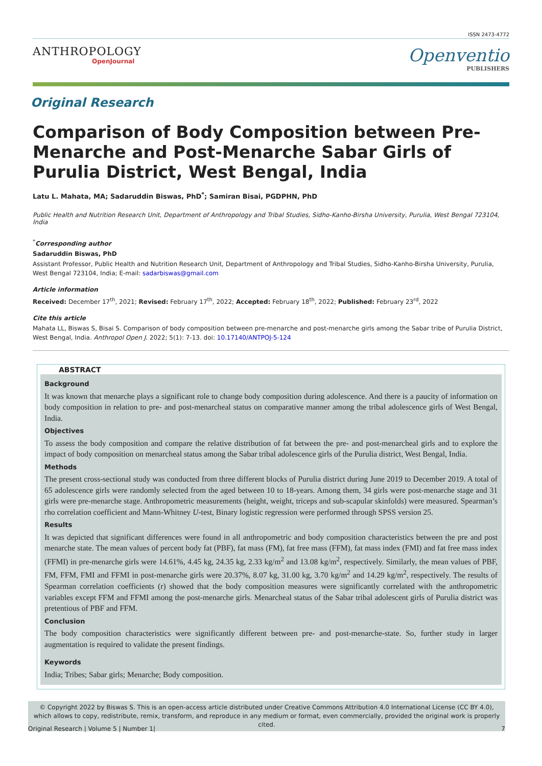ISSN 2473-4772
ANTHROPOLOGY
OpenJournal
Openventio
PUBLISHERS
Original Research
Comparison of Body Composition between Pre-Menarche and Post-Menarche Sabar Girls of Purulia District, West Bengal, India
Latu L. Mahata, MA; Sadaruddin Biswas, PhD<sup>*</sup>; Samiran Bisai, PGDPHN, PhD
Public Health and Nutrition Research Unit, Department of Anthropology and Tribal Studies, Sidho-Kanho-Birsha University, Purulia, West Bengal 723104, India
<sup>*</sup> Corresponding author
Sadaruddin Biswas, PhD
Assistant Professor, Public Health and Nutrition Research Unit, Department of Anthropology and Tribal Studies, Sidho-Kanho-Birsha University, Purulia, West Bengal 723104, India; E-mail: sadarbiswas@gmail.com
Article information
Received: December 17<sup>th</sup>, 2021; Revised: February 17<sup>th</sup>, 2022; Accepted: February 18<sup>th</sup>, 2022; Published: February 23<sup>rd</sup>, 2022
Cite this article
Mahata LL, Biswas S, Bisai S. Comparison of body composition between pre-menarche and post-menarche girls among the Sabar tribe of Purulia District, West Bengal, India. Anthropol Open J. 2022; 5(1): 7-13. doi: 10.17140/ANTPOJ-5-124
ABSTRACT
Background
It was known that menarche plays a significant role to change body composition during adolescence. And there is a paucity of information on body composition in relation to pre- and post-menarcheal status on comparative manner among the tribal adolescence girls of West Bengal, India.
Objectives
To assess the body composition and compare the relative distribution of fat between the pre- and post-menarcheal girls and to explore the impact of body composition on menarcheal status among the Sabar tribal adolescence girls of the Purulia district, West Bengal, India.
Methods
The present cross-sectional study was conducted from three different blocks of Purulia district during June 2019 to December 2019. A total of 65 adolescence girls were randomly selected from the aged between 10 to 18-years. Among them, 34 girls were post-menarche stage and 31 girls were pre-menarche stage. Anthropometric measurements (height, weight, triceps and sub-scapular skinfolds) were measured. Spearman’s rho correlation coefficient and Mann-Whitney U-test, Binary logistic regression were performed through SPSS version 25.
Results
It was depicted that significant differences were found in all anthropometric and body composition characteristics between the pre and post menarche state. The mean values of percent body fat (PBF), fat mass (FM), fat free mass (FFM), fat mass index (FMI) and fat free mass index (FFMI) in pre-menarche girls were 14.61%, 4.45 kg, 24.35 kg, 2.33 kg/m<sup>2</sup> and 13.08 kg/m<sup>2</sup>, respectively. Similarly, the mean values of PBF, FM, FFM, FMI and FFMI in post-menarche girls were 20.37%, 8.07 kg, 31.00 kg, 3.70 kg/m<sup>2</sup> and 14.29 kg/m<sup>2</sup>, respectively. The results of Spearman correlation coefficients (r) showed that the body composition measures were significantly correlated with the anthropometric variables except FFM and FFMI among the post-menarche girls. Menarcheal status of the Sabar tribal adolescent girls of Purulia district was pretentious of PBF and FFM.
Conclusion
The body composition characteristics were significantly different between pre- and post-menarche-state. So, further study in larger augmentation is required to validate the present findings.
Keywords
India; Tribes; Sabar girls; Menarche; Body composition.
© Copyright 2022 by Biswas S. This is an open-access article distributed under Creative Commons Attribution 4.0 International License (CC BY 4.0), which allows to copy, redistribute, remix, transform, and reproduce in any medium or format, even commercially, provided the original work is properly cited.
Original Research | Volume 5 | Number 1| 7